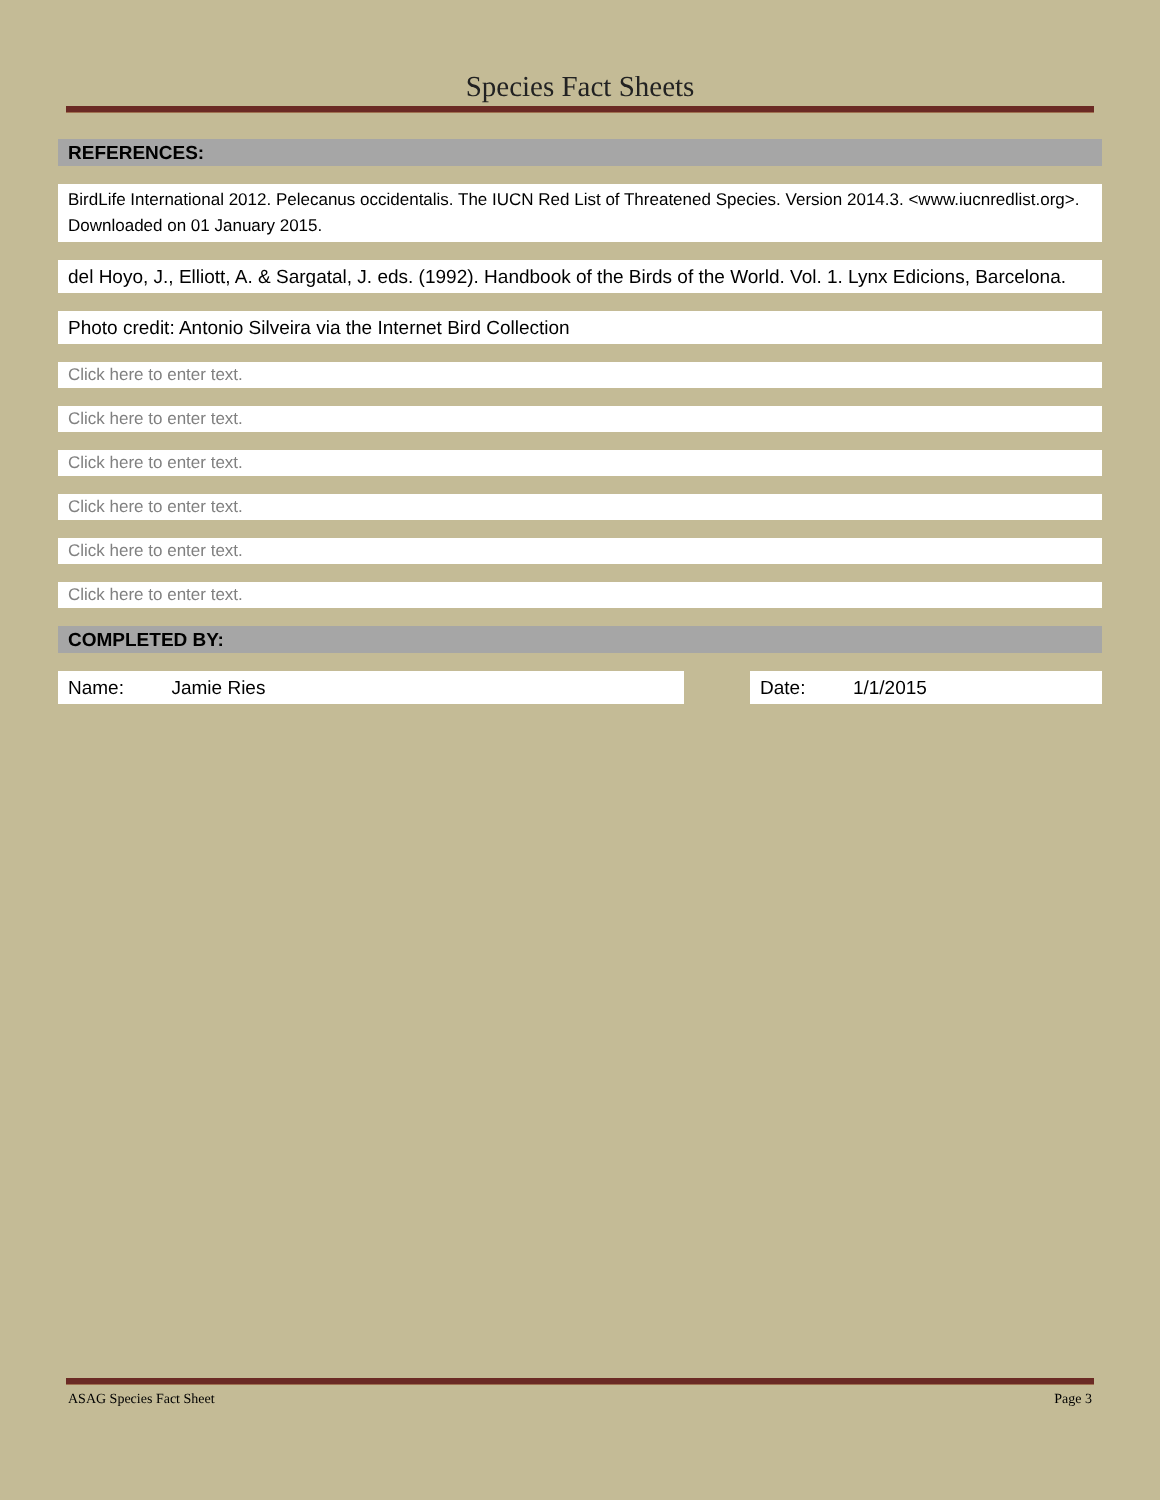Species Fact Sheets
REFERENCES:
BirdLife International 2012. Pelecanus occidentalis. The IUCN Red List of Threatened Species. Version 2014.3. <www.iucnredlist.org>. Downloaded on 01 January 2015.
del Hoyo, J., Elliott, A. & Sargatal, J. eds. (1992). Handbook of the Birds of the World. Vol. 1. Lynx Edicions, Barcelona.
Photo credit: Antonio Silveira via the Internet Bird Collection
Click here to enter text.
Click here to enter text.
Click here to enter text.
Click here to enter text.
Click here to enter text.
Click here to enter text.
COMPLETED BY:
Name: Jamie Ries Date: 1/1/2015
ASAG Species Fact Sheet Page 3